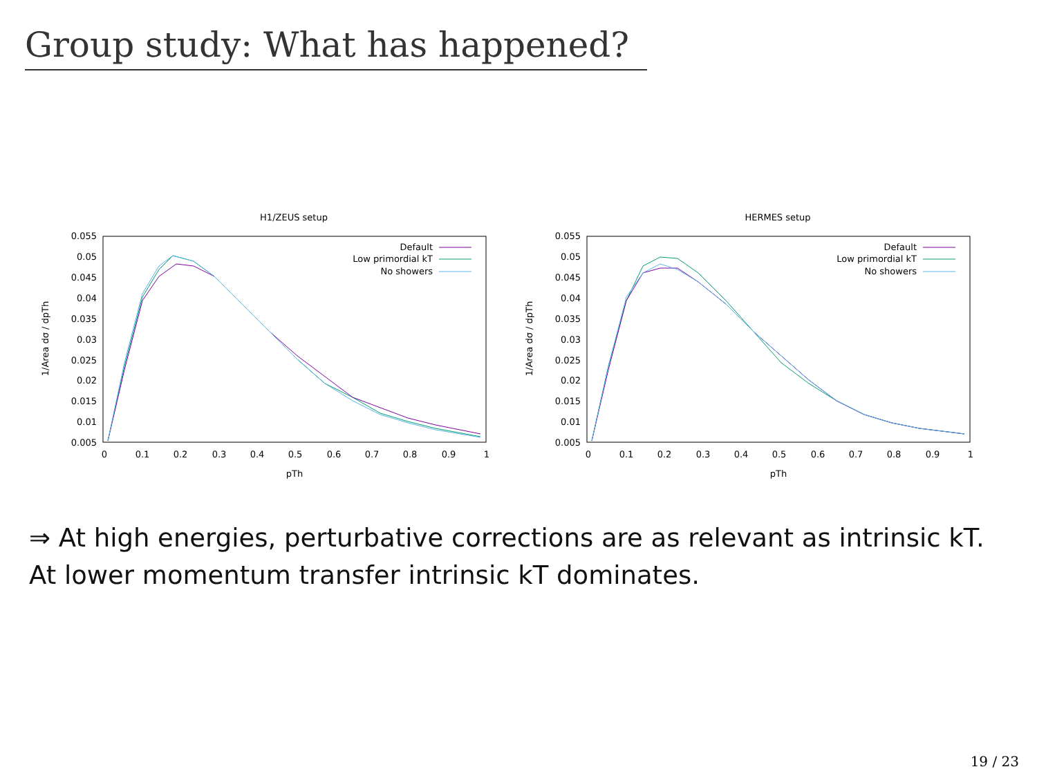Group study: What has happened?
H1/ZEUS setup
0.055
0.05
0.045
0.04
0.035
0.03
0.025
0.02
0.015
0.01
0.005
0
0.1
0.2
0.3
0.4
0.5
0.6
0.7
0.8
0.9
1
pTh
1/Area dσ / dpTh
Default
Low primordial kT
No showers
HERMES setup
0.055
0.05
0.045
0.04
0.035
0.03
0.025
0.02
0.015
0.01
0.005
0
0.1
0.2
0.3
0.4
0.5
0.6
0.7
0.8
0.9
1
pTh
1/Area dσ / dpTh
Default
Low primordial kT
No showers
⇒ At high energies, perturbative corrections are as relevant as intrinsic kT. At lower momentum transfer intrinsic kT dominates.
19 / 23